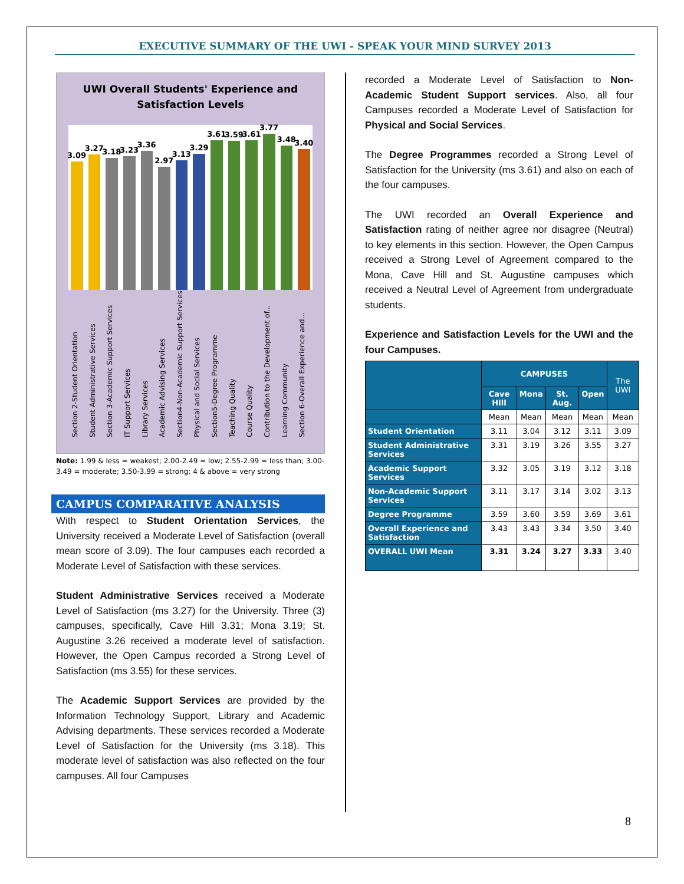EXECUTIVE SUMMARY OF THE UWI - SPEAK YOUR MIND SURVEY 2013
UWI Overall Students' Experience and
Satisfaction Levels
3.09
3.27
3.18
3.23
3.36
2.97
3.13
3.29
3.61
3.59
3.61
3.77
3.48
3.40
Section 2-Student Orientation
Student Administrative Services
Section 3-Academic Support Services
IT Support Services
Library Services
Academic Advising Services
Section4-Non-Academic Support Services
Physical and Social Services
Section5-Degree Programme
Teaching Quality
Course Quality
Contribution to the Development of...
Learning Community
Section 6-Overall Experience and...
Note: 1.99 & less = weakest; 2.00-2.49 = low; 2.55-2.99 = less than; 3.00-3.49 = moderate; 3.50-3.99 = strong; 4 & above = very strong
CAMPUS COMPARATIVE ANALYSIS
With respect to Student Orientation Services, the University received a Moderate Level of Satisfaction (overall mean score of 3.09). The four campuses each recorded a Moderate Level of Satisfaction with these services.
Student Administrative Services received a Moderate Level of Satisfaction (ms 3.27) for the University. Three (3) campuses, specifically, Cave Hill 3.31; Mona 3.19; St. Augustine 3.26 received a moderate level of satisfaction. However, the Open Campus recorded a Strong Level of Satisfaction (ms 3.55) for these services.
The Academic Support Services are provided by the Information Technology Support, Library and Academic Advising departments. These services recorded a Moderate Level of Satisfaction for the University (ms 3.18). This moderate level of satisfaction was also reflected on the four campuses. All four Campuses
recorded a Moderate Level of Satisfaction to Non-Academic Student Support services. Also, all four Campuses recorded a Moderate Level of Satisfaction for Physical and Social Services.
The Degree Programmes recorded a Strong Level of Satisfaction for the University (ms 3.61) and also on each of the four campuses.
The UWI recorded an Overall Experience and Satisfaction rating of neither agree nor disagree (Neutral) to key elements in this section. However, the Open Campus received a Strong Level of Agreement compared to the Mona, Cave Hill and St. Augustine campuses which received a Neutral Level of Agreement from undergraduate students.
Experience and Satisfaction Levels for the UWI and the four Campuses.
| | CAMPUSES | | | | The UWI |
| --- | --- | --- | --- | --- | --- |
| | Cave Hill | Mona | St. Aug. | Open | |
| | Mean | Mean | Mean | Mean | Mean |
| Student Orientation | 3.11 | 3.04 | 3.12 | 3.11 | 3.09 |
| Student Administrative Services | 3.31 | 3.19 | 3.26 | 3.55 | 3.27 |
| Academic Support Services | 3.32 | 3.05 | 3.19 | 3.12 | 3.18 |
| Non-Academic Support Services | 3.11 | 3.17 | 3.14 | 3.02 | 3.13 |
| Degree Programme | 3.59 | 3.60 | 3.59 | 3.69 | 3.61 |
| Overall Experience and Satisfaction | 3.43 | 3.43 | 3.34 | 3.50 | 3.40 |
| OVERALL UWI Mean | 3.31 | 3.24 | 3.27 | 3.33 | 3.40 |
8